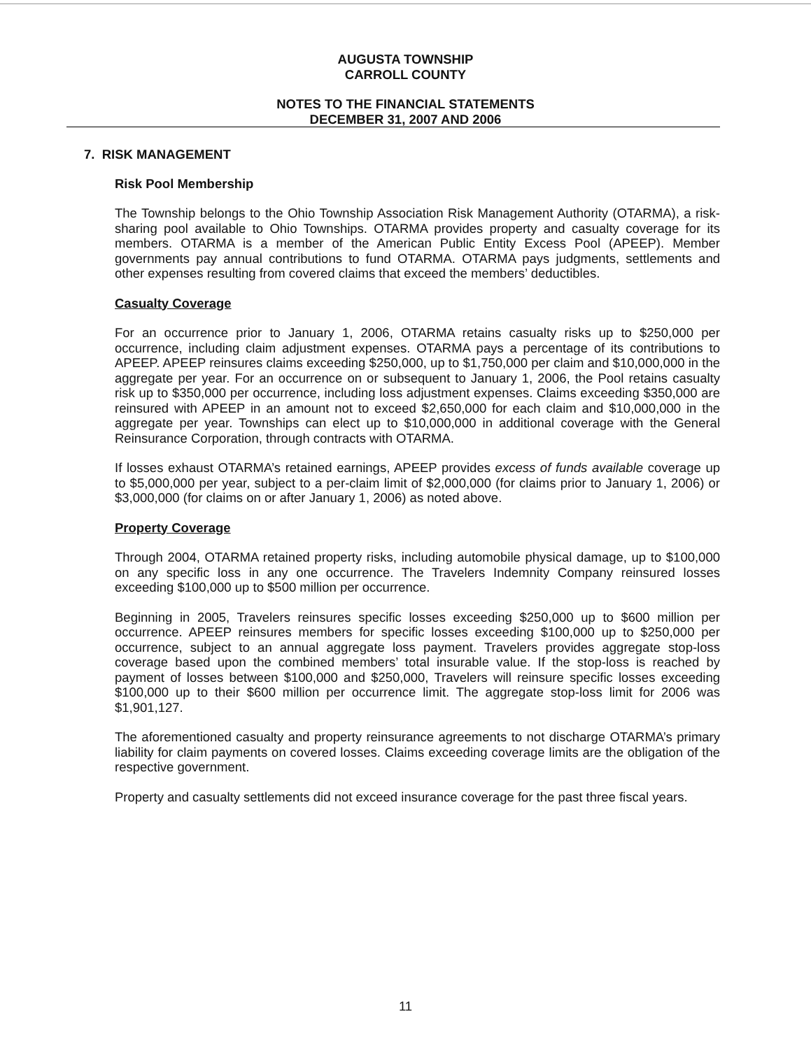AUGUSTA TOWNSHIP
CARROLL COUNTY
NOTES TO THE FINANCIAL STATEMENTS
DECEMBER 31, 2007 AND 2006
7. RISK MANAGEMENT
Risk Pool Membership
The Township belongs to the Ohio Township Association Risk Management Authority (OTARMA), a risk-sharing pool available to Ohio Townships. OTARMA provides property and casualty coverage for its members. OTARMA is a member of the American Public Entity Excess Pool (APEEP). Member governments pay annual contributions to fund OTARMA. OTARMA pays judgments, settlements and other expenses resulting from covered claims that exceed the members’ deductibles.
Casualty Coverage
For an occurrence prior to January 1, 2006, OTARMA retains casualty risks up to $250,000 per occurrence, including claim adjustment expenses. OTARMA pays a percentage of its contributions to APEEP. APEEP reinsures claims exceeding $250,000, up to $1,750,000 per claim and $10,000,000 in the aggregate per year. For an occurrence on or subsequent to January 1, 2006, the Pool retains casualty risk up to $350,000 per occurrence, including loss adjustment expenses. Claims exceeding $350,000 are reinsured with APEEP in an amount not to exceed $2,650,000 for each claim and $10,000,000 in the aggregate per year. Townships can elect up to $10,000,000 in additional coverage with the General Reinsurance Corporation, through contracts with OTARMA.
If losses exhaust OTARMA’s retained earnings, APEEP provides excess of funds available coverage up to $5,000,000 per year, subject to a per-claim limit of $2,000,000 (for claims prior to January 1, 2006) or $3,000,000 (for claims on or after January 1, 2006) as noted above.
Property Coverage
Through 2004, OTARMA retained property risks, including automobile physical damage, up to $100,000 on any specific loss in any one occurrence. The Travelers Indemnity Company reinsured losses exceeding $100,000 up to $500 million per occurrence.
Beginning in 2005, Travelers reinsures specific losses exceeding $250,000 up to $600 million per occurrence. APEEP reinsures members for specific losses exceeding $100,000 up to $250,000 per occurrence, subject to an annual aggregate loss payment. Travelers provides aggregate stop-loss coverage based upon the combined members’ total insurable value. If the stop-loss is reached by payment of losses between $100,000 and $250,000, Travelers will reinsure specific losses exceeding $100,000 up to their $600 million per occurrence limit. The aggregate stop-loss limit for 2006 was $1,901,127.
The aforementioned casualty and property reinsurance agreements to not discharge OTARMA’s primary liability for claim payments on covered losses. Claims exceeding coverage limits are the obligation of the respective government.
Property and casualty settlements did not exceed insurance coverage for the past three fiscal years.
11